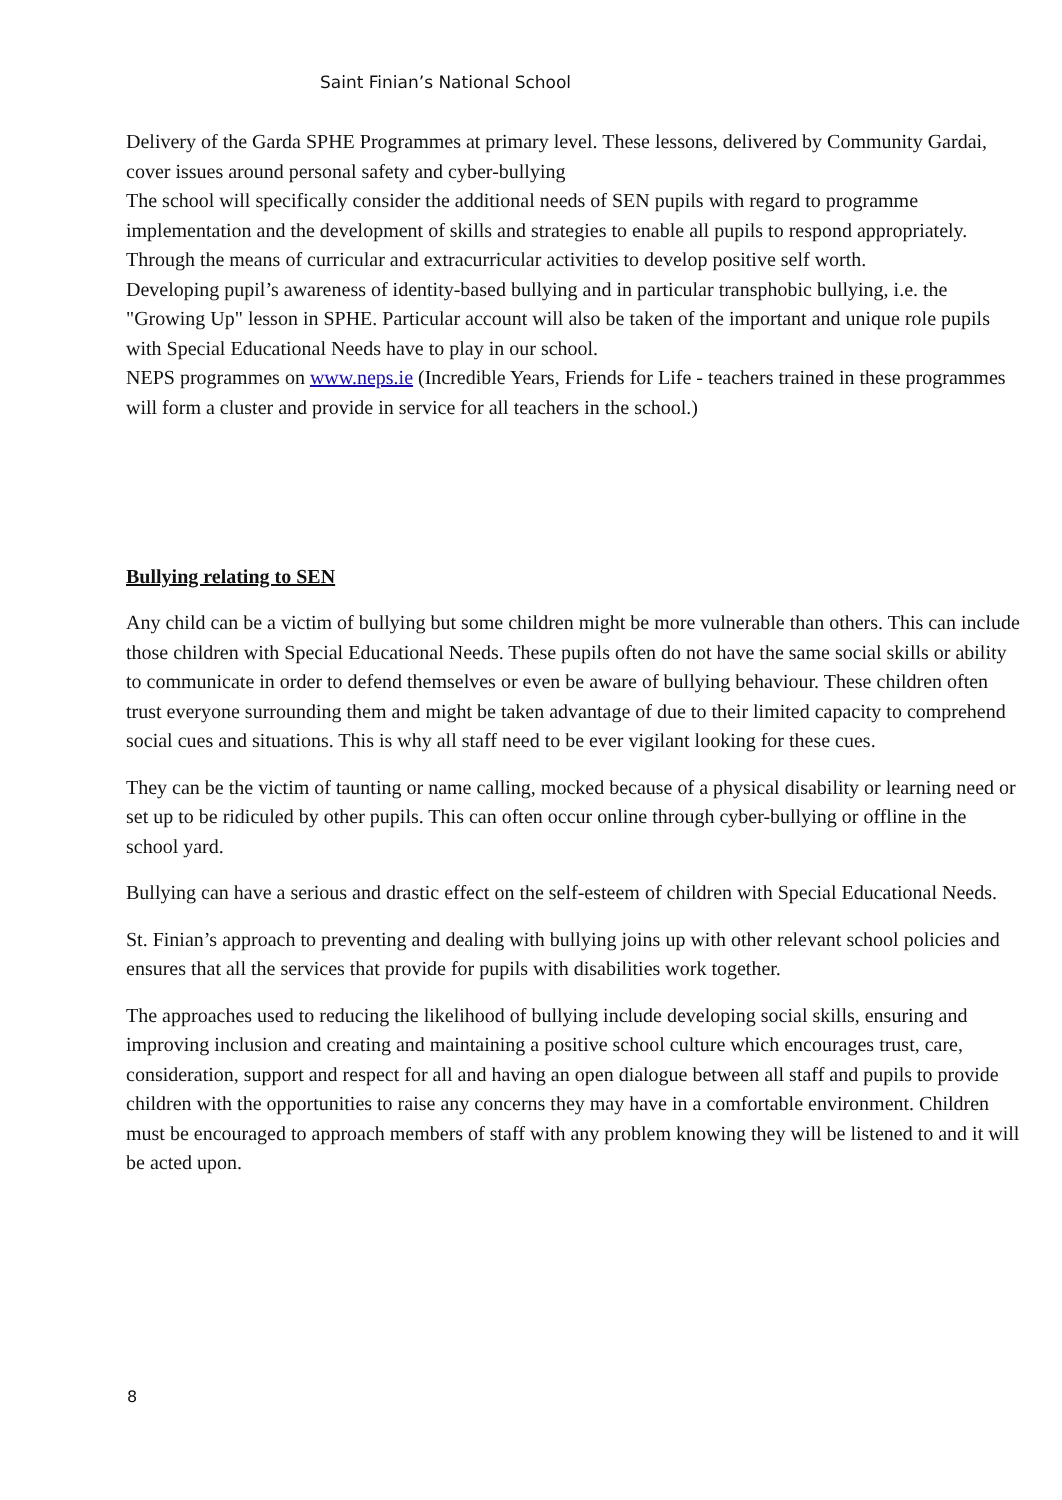Saint Finian’s National School
Delivery of the Garda SPHE Programmes at primary level. These lessons, delivered by Community Gardai, cover issues around personal safety and cyber-bullying
The school will specifically consider the additional needs of SEN pupils with regard to programme implementation and the development of skills and strategies to enable all pupils to respond appropriately.
Through the means of curricular and extracurricular activities to develop positive self worth.
Developing pupil’s awareness of identity-based bullying and in particular transphobic bullying, i.e. the "Growing Up" lesson in SPHE. Particular account will also be taken of the important and unique role pupils with Special Educational Needs have to play in our school.
NEPS programmes on www.neps.ie (Incredible Years, Friends for Life - teachers trained in these programmes will form a cluster and provide in service for all teachers in the school.)
Bullying relating to SEN
Any child can be a victim of bullying but some children might be more vulnerable than others. This can include those children with Special Educational Needs. These pupils often do not have the same social skills or ability to communicate in order to defend themselves or even be aware of bullying behaviour. These children often trust everyone surrounding them and might be taken advantage of due to their limited capacity to comprehend social cues and situations. This is why all staff need to be ever vigilant looking for these cues.
They can be the victim of taunting or name calling, mocked because of a physical disability or learning need or set up to be ridiculed by other pupils. This can often occur online through cyber-bullying or offline in the school yard.
Bullying can have a serious and drastic effect on the self-esteem of children with Special Educational Needs.
St. Finian’s approach to preventing and dealing with bullying joins up with other relevant school policies and ensures that all the services that provide for pupils with disabilities work together.
The approaches used to reducing the likelihood of bullying include developing social skills, ensuring and improving inclusion and creating and maintaining a positive school culture which encourages trust, care, consideration, support and respect for all and having an open dialogue between all staff and pupils to provide children with the opportunities to raise any concerns they may have in a comfortable environment. Children must be encouraged to approach members of staff with any problem knowing they will be listened to and it will be acted upon.
8